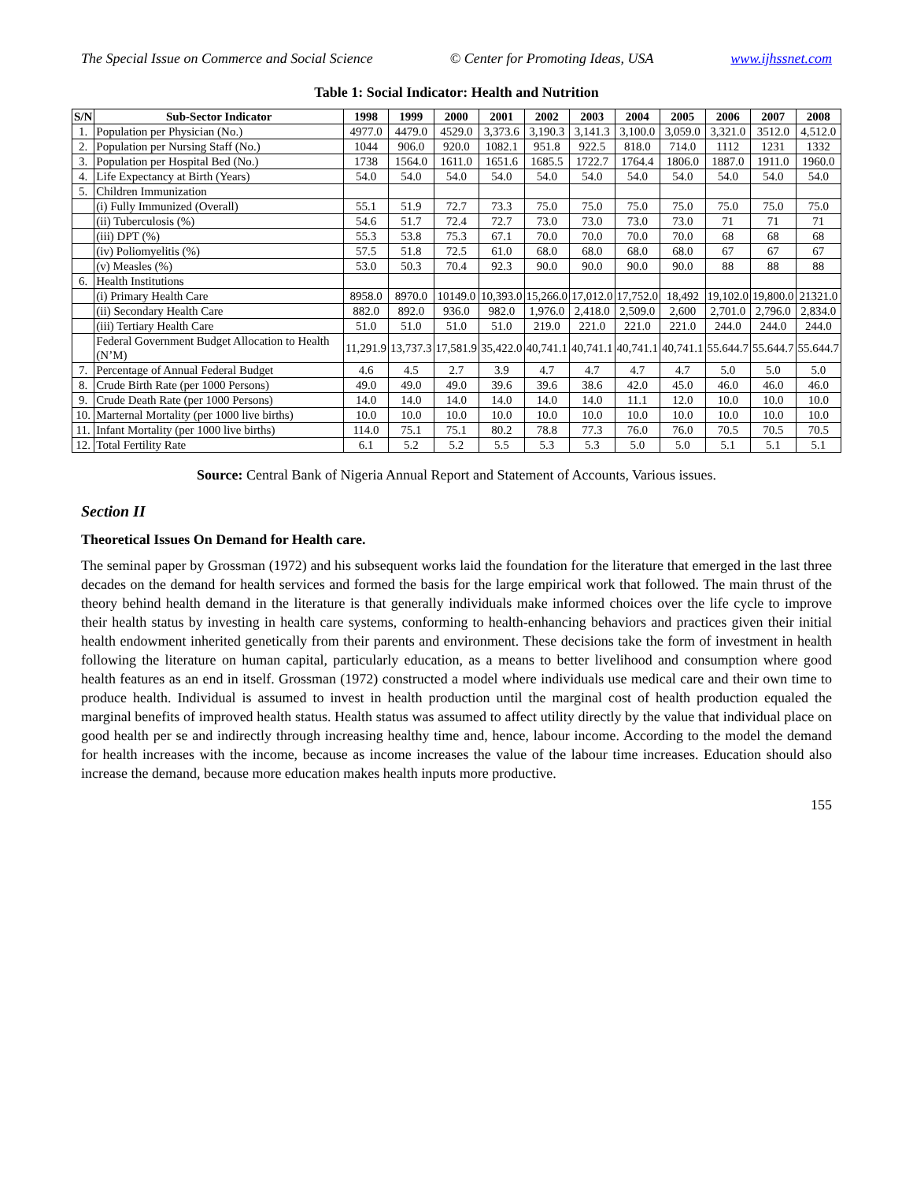The Special Issue on Commerce and Social Science © Center for Promoting Ideas, USA www.ijhssnet.com
Table 1: Social Indicator: Health and Nutrition
| S/N | Sub-Sector Indicator | 1998 | 1999 | 2000 | 2001 | 2002 | 2003 | 2004 | 2005 | 2006 | 2007 | 2008 |
| --- | --- | --- | --- | --- | --- | --- | --- | --- | --- | --- | --- | --- |
| 1. | Population per Physician (No.) | 4977.0 | 4479.0 | 4529.0 | 3,373.6 | 3,190.3 | 3,141.3 | 3,100.0 | 3,059.0 | 3,321.0 | 3512.0 | 4,512.0 |
| 2. | Population per Nursing Staff (No.) | 1044 | 906.0 | 920.0 | 1082.1 | 951.8 | 922.5 | 818.0 | 714.0 | 1112 | 1231 | 1332 |
| 3. | Population per Hospital Bed (No.) | 1738 | 1564.0 | 1611.0 | 1651.6 | 1685.5 | 1722.7 | 1764.4 | 1806.0 | 1887.0 | 1911.0 | 1960.0 |
| 4. | Life Expectancy at Birth (Years) | 54.0 | 54.0 | 54.0 | 54.0 | 54.0 | 54.0 | 54.0 | 54.0 | 54.0 | 54.0 | 54.0 |
| 5. | Children Immunization | | | | | | | | | | | |
| | (i) Fully Immunized (Overall) | 55.1 | 51.9 | 72.7 | 73.3 | 75.0 | 75.0 | 75.0 | 75.0 | 75.0 | 75.0 | 75.0 |
| | (ii) Tuberculosis (%) | 54.6 | 51.7 | 72.4 | 72.7 | 73.0 | 73.0 | 73.0 | 73.0 | 71 | 71 | 71 |
| | (iii) DPT (%) | 55.3 | 53.8 | 75.3 | 67.1 | 70.0 | 70.0 | 70.0 | 70.0 | 68 | 68 | 68 |
| | (iv) Poliomyelitis (%) | 57.5 | 51.8 | 72.5 | 61.0 | 68.0 | 68.0 | 68.0 | 68.0 | 67 | 67 | 67 |
| | (v) Measles (%) | 53.0 | 50.3 | 70.4 | 92.3 | 90.0 | 90.0 | 90.0 | 90.0 | 88 | 88 | 88 |
| 6. | Health Institutions | | | | | | | | | | | |
| | (i) Primary Health Care | 8958.0 | 8970.0 | 10149.0 | 10,393.0 | 15,266.0 | 17,012.0 | 17,752.0 | 18,492 | 19,102.0 | 19,800.0 | 21321.0 |
| | (ii) Secondary Health Care | 882.0 | 892.0 | 936.0 | 982.0 | 1,976.0 | 2,418.0 | 2,509.0 | 2,600 | 2,701.0 | 2,796.0 | 2,834.0 |
| | (iii) Tertiary Health Care | 51.0 | 51.0 | 51.0 | 51.0 | 219.0 | 221.0 | 221.0 | 221.0 | 244.0 | 244.0 | 244.0 |
| | Federal Government Budget Allocation to Health (N’M) | 11,291.9 | 13,737.3 | 17,581.9 | 35,422.0 | 40,741.1 | 40,741.1 | 40,741.1 | 40,741.1 | 55.644.7 | 55.644.7 | 55.644.7 |
| 7. | Percentage of Annual Federal Budget | 4.6 | 4.5 | 2.7 | 3.9 | 4.7 | 4.7 | 4.7 | 4.7 | 5.0 | 5.0 | 5.0 |
| 8. | Crude Birth Rate (per 1000 Persons) | 49.0 | 49.0 | 49.0 | 39.6 | 39.6 | 38.6 | 42.0 | 45.0 | 46.0 | 46.0 | 46.0 |
| 9. | Crude Death Rate (per 1000 Persons) | 14.0 | 14.0 | 14.0 | 14.0 | 14.0 | 14.0 | 11.1 | 12.0 | 10.0 | 10.0 | 10.0 |
| 10. | Marternal Mortality (per 1000 live births) | 10.0 | 10.0 | 10.0 | 10.0 | 10.0 | 10.0 | 10.0 | 10.0 | 10.0 | 10.0 | 10.0 |
| 11. | Infant Mortality (per 1000 live births) | 114.0 | 75.1 | 75.1 | 80.2 | 78.8 | 77.3 | 76.0 | 76.0 | 70.5 | 70.5 | 70.5 |
| 12. | Total Fertility Rate | 6.1 | 5.2 | 5.2 | 5.5 | 5.3 | 5.3 | 5.0 | 5.0 | 5.1 | 5.1 | 5.1 |
Source: Central Bank of Nigeria Annual Report and Statement of Accounts, Various issues.
Section II
Theoretical Issues On Demand for Health care.
The seminal paper by Grossman (1972) and his subsequent works laid the foundation for the literature that emerged in the last three decades on the demand for health services and formed the basis for the large empirical work that followed. The main thrust of the theory behind health demand in the literature is that generally individuals make informed choices over the life cycle to improve their health status by investing in health care systems, conforming to health-enhancing behaviors and practices given their initial health endowment inherited genetically from their parents and environment. These decisions take the form of investment in health following the literature on human capital, particularly education, as a means to better livelihood and consumption where good health features as an end in itself. Grossman (1972) constructed a model where individuals use medical care and their own time to produce health. Individual is assumed to invest in health production until the marginal cost of health production equaled the marginal benefits of improved health status. Health status was assumed to affect utility directly by the value that individual place on good health per se and indirectly through increasing healthy time and, hence, labour income. According to the model the demand for health increases with the income, because as income increases the value of the labour time increases. Education should also increase the demand, because more education makes health inputs more productive.
155